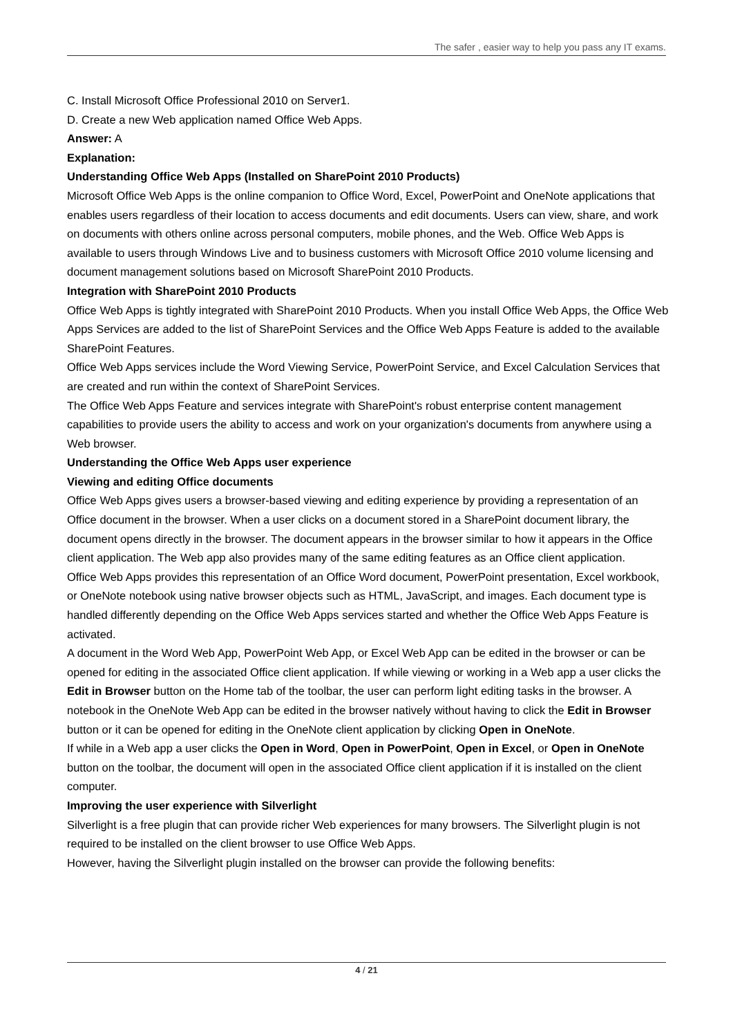The safer , easier way to help you pass any IT exams.
C. Install Microsoft Office Professional 2010 on Server1.
D. Create a new Web application named Office Web Apps.
Answer: A
Explanation:
Understanding Office Web Apps (Installed on SharePoint 2010 Products)
Microsoft Office Web Apps is the online companion to Office Word, Excel, PowerPoint and OneNote applications that enables users regardless of their location to access documents and edit documents. Users can view, share, and work on documents with others online across personal computers, mobile phones, and the Web. Office Web Apps is available to users through Windows Live and to business customers with Microsoft Office 2010 volume licensing and document management solutions based on Microsoft SharePoint 2010 Products.
Integration with SharePoint 2010 Products
Office Web Apps is tightly integrated with SharePoint 2010 Products. When you install Office Web Apps, the Office Web Apps Services are added to the list of SharePoint Services and the Office Web Apps Feature is added to the available SharePoint Features.
Office Web Apps services include the Word Viewing Service, PowerPoint Service, and Excel Calculation Services that are created and run within the context of SharePoint Services.
The Office Web Apps Feature and services integrate with SharePoint's robust enterprise content management capabilities to provide users the ability to access and work on your organization's documents from anywhere using a Web browser.
Understanding the Office Web Apps user experience
Viewing and editing Office documents
Office Web Apps gives users a browser-based viewing and editing experience by providing a representation of an Office document in the browser. When a user clicks on a document stored in a SharePoint document library, the document opens directly in the browser. The document appears in the browser similar to how it appears in the Office client application. The Web app also provides many of the same editing features as an Office client application.
Office Web Apps provides this representation of an Office Word document, PowerPoint presentation, Excel workbook, or OneNote notebook using native browser objects such as HTML, JavaScript, and images. Each document type is handled differently depending on the Office Web Apps services started and whether the Office Web Apps Feature is activated.
A document in the Word Web App, PowerPoint Web App, or Excel Web App can be edited in the browser or can be opened for editing in the associated Office client application. If while viewing or working in a Web app a user clicks the Edit in Browser button on the Home tab of the toolbar, the user can perform light editing tasks in the browser. A notebook in the OneNote Web App can be edited in the browser natively without having to click the Edit in Browser button or it can be opened for editing in the OneNote client application by clicking Open in OneNote.
If while in a Web app a user clicks the Open in Word, Open in PowerPoint, Open in Excel, or Open in OneNote button on the toolbar, the document will open in the associated Office client application if it is installed on the client computer.
Improving the user experience with Silverlight
Silverlight is a free plugin that can provide richer Web experiences for many browsers. The Silverlight plugin is not required to be installed on the client browser to use Office Web Apps.
However, having the Silverlight plugin installed on the browser can provide the following benefits:
4 / 21